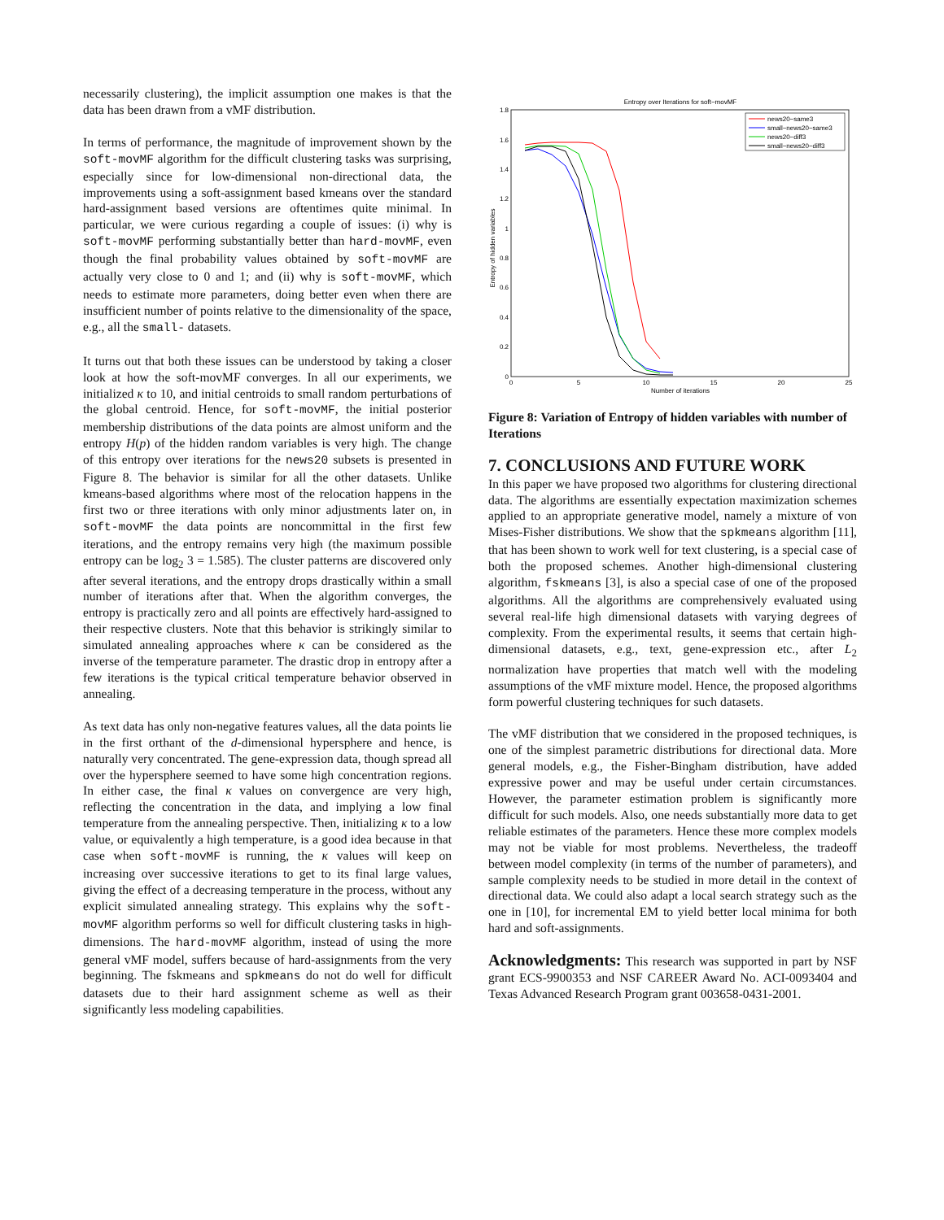necessarily clustering), the implicit assumption one makes is that the data has been drawn from a vMF distribution.
In terms of performance, the magnitude of improvement shown by the soft-movMF algorithm for the difficult clustering tasks was surprising, especially since for low-dimensional non-directional data, the improvements using a soft-assignment based kmeans over the standard hard-assignment based versions are oftentimes quite minimal. In particular, we were curious regarding a couple of issues: (i) why is soft-movMF performing substantially better than hard-movMF, even though the final probability values obtained by soft-movMF are actually very close to 0 and 1; and (ii) why is soft-movMF, which needs to estimate more parameters, doing better even when there are insufficient number of points relative to the dimensionality of the space, e.g., all the small- datasets.
It turns out that both these issues can be understood by taking a closer look at how the soft-movMF converges. In all our experiments, we initialized κ to 10, and initial centroids to small random perturbations of the global centroid. Hence, for soft-movMF, the initial posterior membership distributions of the data points are almost uniform and the entropy H(p) of the hidden random variables is very high. The change of this entropy over iterations for the news20 subsets is presented in Figure 8. The behavior is similar for all the other datasets. Unlike kmeans-based algorithms where most of the relocation happens in the first two or three iterations with only minor adjustments later on, in soft-movMF the data points are noncommittal in the first few iterations, and the entropy remains very high (the maximum possible entropy can be log<sub>2</sub> 3 = 1.585). The cluster patterns are discovered only after several iterations, and the entropy drops drastically within a small number of iterations after that. When the algorithm converges, the entropy is practically zero and all points are effectively hard-assigned to their respective clusters. Note that this behavior is strikingly similar to simulated annealing approaches where κ can be considered as the inverse of the temperature parameter. The drastic drop in entropy after a few iterations is the typical critical temperature behavior observed in annealing.
As text data has only non-negative features values, all the data points lie in the first orthant of the d-dimensional hypersphere and hence, is naturally very concentrated. The gene-expression data, though spread all over the hypersphere seemed to have some high concentration regions. In either case, the final κ values on convergence are very high, reflecting the concentration in the data, and implying a low final temperature from the annealing perspective. Then, initializing κ to a low value, or equivalently a high temperature, is a good idea because in that case when soft-movMF is running, the κ values will keep on increasing over successive iterations to get to its final large values, giving the effect of a decreasing temperature in the process, without any explicit simulated annealing strategy. This explains why the soft-movMF algorithm performs so well for difficult clustering tasks in high-dimensions. The hard-movMF algorithm, instead of using the more general vMF model, suffers because of hard-assignments from the very beginning. The fskmeans and spkmeans do not do well for difficult datasets due to their hard assignment scheme as well as their significantly less modeling capabilities.
Entropy over Iterations for soft−movMF
Entropy of hidden variables
Number of iterations
0
0.2
0.4
0.6
0.8
1
1.2
1.4
1.6
1.8
0
5
10
15
20
25
news20−same3
small−news20−same3
news20−diff3
small−news20−diff3
Figure 8: Variation of Entropy of hidden variables with number of Iterations
7. CONCLUSIONS AND FUTURE WORK
In this paper we have proposed two algorithms for clustering directional data. The algorithms are essentially expectation maximization schemes applied to an appropriate generative model, namely a mixture of von Mises-Fisher distributions. We show that the spkmeans algorithm [11], that has been shown to work well for text clustering, is a special case of both the proposed schemes. Another high-dimensional clustering algorithm, fskmeans [3], is also a special case of one of the proposed algorithms. All the algorithms are comprehensively evaluated using several real-life high dimensional datasets with varying degrees of complexity. From the experimental results, it seems that certain high-dimensional datasets, e.g., text, gene-expression etc., after L<sub>2</sub> normalization have properties that match well with the modeling assumptions of the vMF mixture model. Hence, the proposed algorithms form powerful clustering techniques for such datasets.
The vMF distribution that we considered in the proposed techniques, is one of the simplest parametric distributions for directional data. More general models, e.g., the Fisher-Bingham distribution, have added expressive power and may be useful under certain circumstances. However, the parameter estimation problem is significantly more difficult for such models. Also, one needs substantially more data to get reliable estimates of the parameters. Hence these more complex models may not be viable for most problems. Nevertheless, the tradeoff between model complexity (in terms of the number of parameters), and sample complexity needs to be studied in more detail in the context of directional data. We could also adapt a local search strategy such as the one in [10], for incremental EM to yield better local minima for both hard and soft-assignments.
Acknowledgments: This research was supported in part by NSF grant ECS-9900353 and NSF CAREER Award No. ACI-0093404 and Texas Advanced Research Program grant 003658-0431-2001.